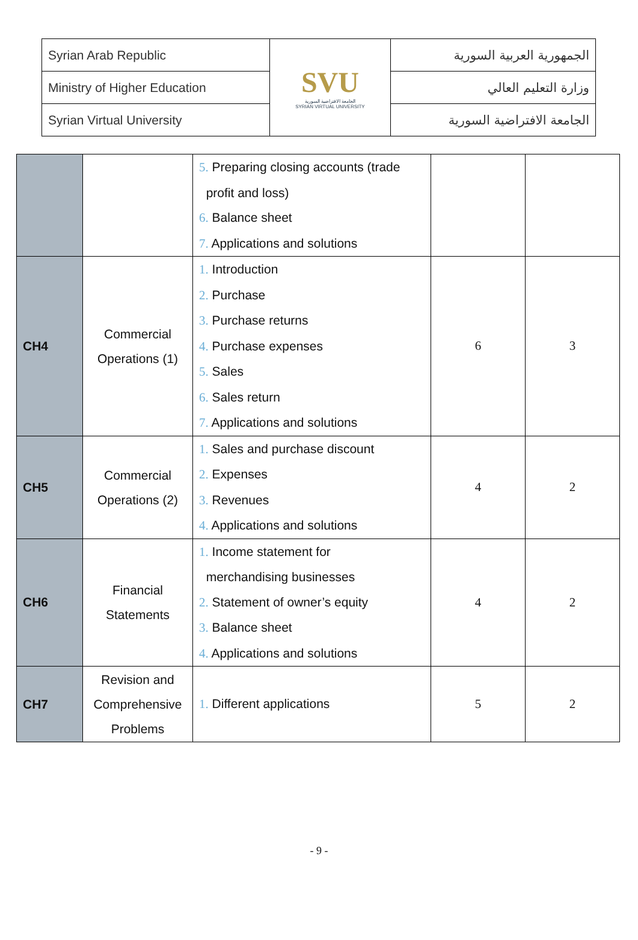| Syrian Arab Republic | SVU الجامعة الافتراضية السورية SYRIAN VIRTUAL UNIVERSITY | الجمهورية العربية السورية |
| Ministry of Higher Education | | وزارة التعليم العالي |
| Syrian Virtual University | | الجامعة الافتراضية السورية |
| | | 5. Preparing closing accounts (trade profit and loss) 6. Balance sheet 7. Applications and solutions | | |
| CH4 | Commercial Operations (1) | 1. Introduction 2. Purchase 3. Purchase returns 4. Purchase expenses 5. Sales 6. Sales return 7. Applications and solutions | 6 | 3 |
| CH5 | Commercial Operations (2) | 1. Sales and purchase discount 2. Expenses 3. Revenues 4. Applications and solutions | 4 | 2 |
| CH6 | Financial Statements | 1. Income statement for merchandising businesses 2. Statement of owner’s equity 3. Balance sheet 4. Applications and solutions | 4 | 2 |
| CH7 | Revision and Comprehensive Problems | 1. Different applications | 5 | 2 |
- 9 -